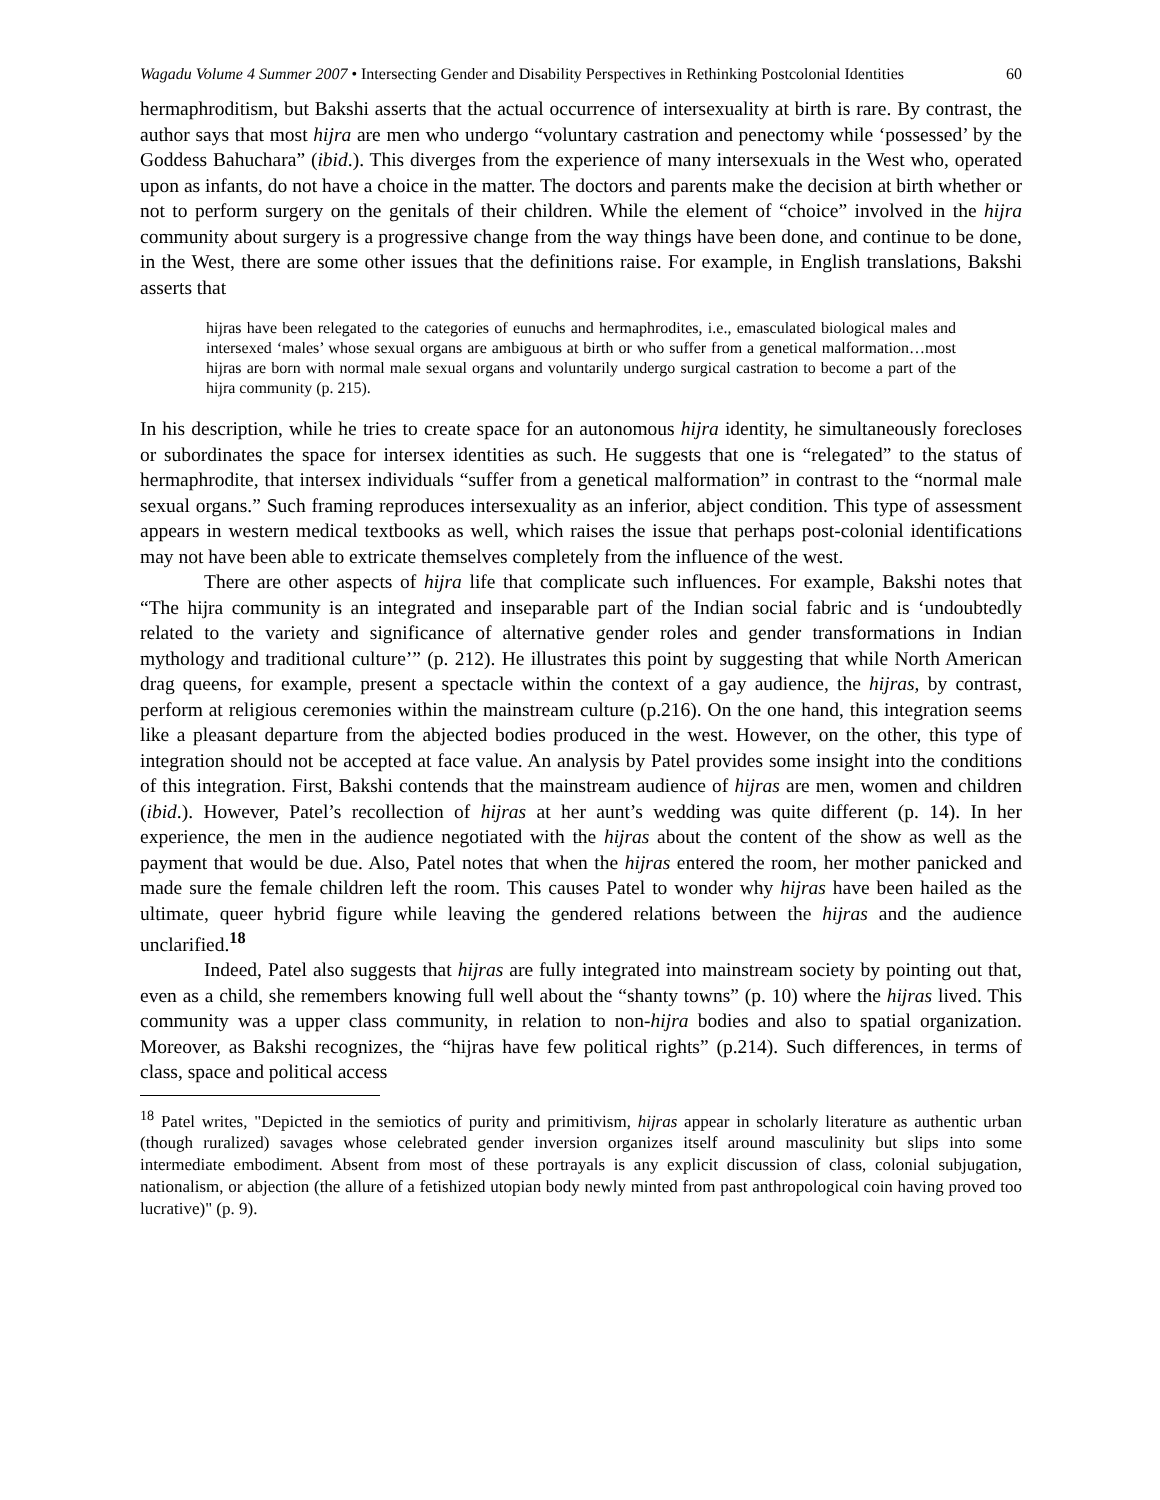Wagadu Volume 4 Summer 2007 • Intersecting Gender and Disability Perspectives in Rethinking Postcolonial Identities
60
hermaphroditism, but Bakshi asserts that the actual occurrence of intersexuality at birth is rare. By contrast, the author says that most hijra are men who undergo “voluntary castration and penectomy while ‘possessed’ by the Goddess Bahuchara” (ibid.). This diverges from the experience of many intersexuals in the West who, operated upon as infants, do not have a choice in the matter. The doctors and parents make the decision at birth whether or not to perform surgery on the genitals of their children. While the element of “choice” involved in the hijra community about surgery is a progressive change from the way things have been done, and continue to be done, in the West, there are some other issues that the definitions raise. For example, in English translations, Bakshi asserts that
hijras have been relegated to the categories of eunuchs and hermaphrodites, i.e., emasculated biological males and intersexed ‘males’ whose sexual organs are ambiguous at birth or who suffer from a genetical malformation…most hijras are born with normal male sexual organs and voluntarily undergo surgical castration to become a part of the hijra community (p. 215).
In his description, while he tries to create space for an autonomous hijra identity, he simultaneously forecloses or subordinates the space for intersex identities as such. He suggests that one is “relegated” to the status of hermaphrodite, that intersex individuals “suffer from a genetical malformation” in contrast to the “normal male sexual organs.” Such framing reproduces intersexuality as an inferior, abject condition. This type of assessment appears in western medical textbooks as well, which raises the issue that perhaps post-colonial identifications may not have been able to extricate themselves completely from the influence of the west.
There are other aspects of hijra life that complicate such influences. For example, Bakshi notes that “The hijra community is an integrated and inseparable part of the Indian social fabric and is ‘undoubtedly related to the variety and significance of alternative gender roles and gender transformations in Indian mythology and traditional culture’” (p. 212). He illustrates this point by suggesting that while North American drag queens, for example, present a spectacle within the context of a gay audience, the hijras, by contrast, perform at religious ceremonies within the mainstream culture (p.216). On the one hand, this integration seems like a pleasant departure from the abjected bodies produced in the west. However, on the other, this type of integration should not be accepted at face value. An analysis by Patel provides some insight into the conditions of this integration. First, Bakshi contends that the mainstream audience of hijras are men, women and children (ibid.). However, Patel’s recollection of hijras at her aunt’s wedding was quite different (p. 14). In her experience, the men in the audience negotiated with the hijras about the content of the show as well as the payment that would be due. Also, Patel notes that when the hijras entered the room, her mother panicked and made sure the female children left the room. This causes Patel to wonder why hijras have been hailed as the ultimate, queer hybrid figure while leaving the gendered relations between the hijras and the audience unclarified.<sup>18</sup>
Indeed, Patel also suggests that hijras are fully integrated into mainstream society by pointing out that, even as a child, she remembers knowing full well about the “shanty towns” (p. 10) where the hijras lived. This community was a upper class community, in relation to non-hijra bodies and also to spatial organization. Moreover, as Bakshi recognizes, the “hijras have few political rights” (p.214). Such differences, in terms of class, space and political access
<sup>18</sup> Patel writes, "Depicted in the semiotics of purity and primitivism, hijras appear in scholarly literature as authentic urban (though ruralized) savages whose celebrated gender inversion organizes itself around masculinity but slips into some intermediate embodiment. Absent from most of these portrayals is any explicit discussion of class, colonial subjugation, nationalism, or abjection (the allure of a fetishized utopian body newly minted from past anthropological coin having proved too lucrative)" (p. 9).